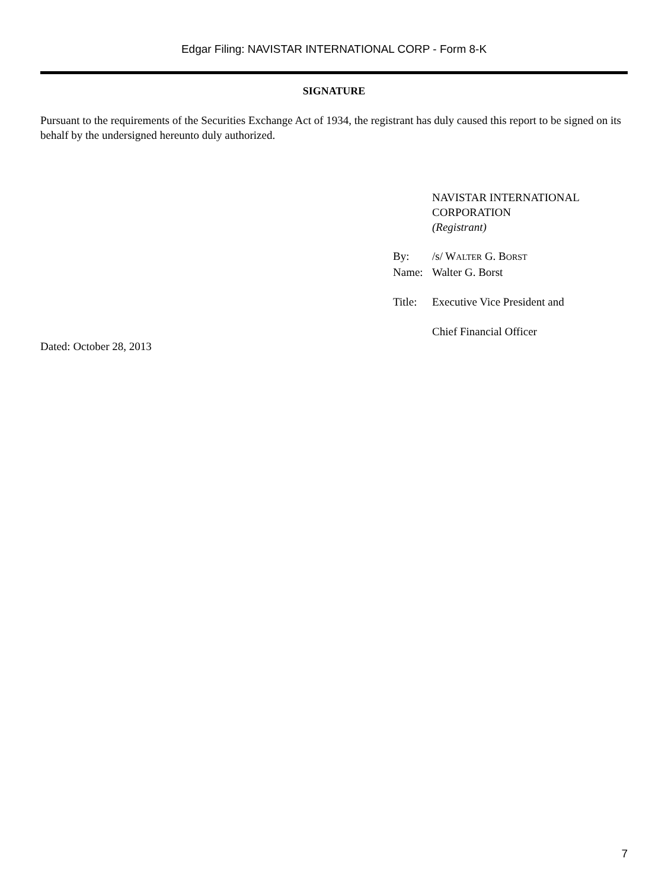Edgar Filing: NAVISTAR INTERNATIONAL CORP - Form 8-K
SIGNATURE
Pursuant to the requirements of the Securities Exchange Act of 1934, the registrant has duly caused this report to be signed on its behalf by the undersigned hereunto duly authorized.
| | NAVISTAR INTERNATIONAL CORPORATION (Registrant) |
| By: | /s/ W ALTER G. B ORST |
| Name: | Walter G. Borst |
| Title: | Executive Vice President and Chief Financial Officer |
Dated: October 28, 2013
7